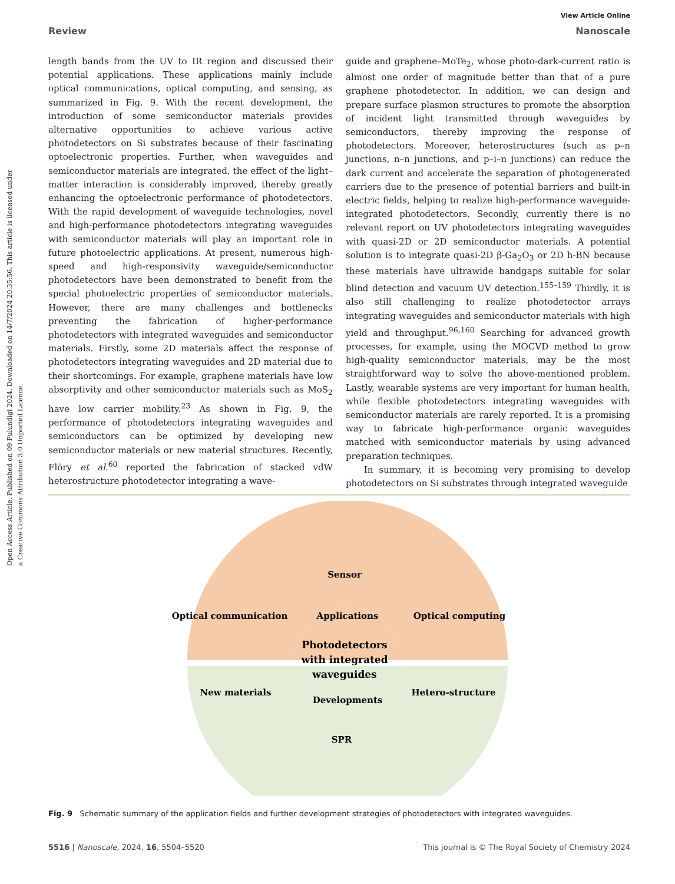View Article Online
Review Nanoscale
Open Access Article. Published on 09 Fulundigi 2024. Downloaded on 14/7/2024 20:35:56. This article is licensed under a Creative Commons Attribution 3.0 Unported Licence.
length bands from the UV to IR region and discussed their potential applications. These applications mainly include optical communications, optical computing, and sensing, as summarized in Fig. 9. With the recent development, the introduction of some semiconductor materials provides alternative opportunities to achieve various active photodetectors on Si substrates because of their fascinating optoelectronic properties. Further, when waveguides and semiconductor materials are integrated, the effect of the light–matter interaction is considerably improved, thereby greatly enhancing the optoelectronic performance of photodetectors. With the rapid development of waveguide technologies, novel and high-performance photodetectors integrating waveguides with semiconductor materials will play an important role in future photoelectric applications. At present, numerous high-speed and high-responsivity waveguide/semiconductor photodetectors have been demonstrated to benefit from the special photoelectric properties of semiconductor materials. However, there are many challenges and bottlenecks preventing the fabrication of higher-performance photodetectors with integrated waveguides and semiconductor materials. Firstly, some 2D materials affect the response of photodetectors integrating waveguides and 2D material due to their shortcomings. For example, graphene materials have low absorptivity and other semiconductor materials such as MoS<sub>2</sub> have low carrier mobility.<sup>23</sup> As shown in Fig. 9, the performance of photodetectors integrating waveguides and semiconductors can be optimized by developing new semiconductor materials or new material structures. Recently, Flöry et al.<sup>60</sup> reported the fabrication of stacked vdW heterostructure photodetector integrating a wave-
guide and graphene–MoTe<sub>2</sub>, whose photo-dark-current ratio is almost one order of magnitude better than that of a pure graphene photodetector. In addition, we can design and prepare surface plasmon structures to promote the absorption of incident light transmitted through waveguides by semiconductors, thereby improving the response of photodetectors. Moreover, heterostructures (such as p–n junctions, n–n junctions, and p–i–n junctions) can reduce the dark current and accelerate the separation of photogenerated carriers due to the presence of potential barriers and built-in electric fields, helping to realize high-performance waveguide-integrated photodetectors. Secondly, currently there is no relevant report on UV photodetectors integrating waveguides with quasi-2D or 2D semiconductor materials. A potential solution is to integrate quasi-2D β-Ga<sub>2</sub>O<sub>3</sub> or 2D h-BN because these materials have ultrawide bandgaps suitable for solar blind detection and vacuum UV detection.<sup>155–159</sup> Thirdly, it is also still challenging to realize photodetector arrays integrating waveguides and semiconductor materials with high yield and throughput.<sup>96,160</sup> Searching for advanced growth processes, for example, using the MOCVD method to grow high-quality semiconductor materials, may be the most straightforward way to solve the above-mentioned problem. Lastly, wearable systems are very important for human health, while flexible photodetectors integrating waveguides with semiconductor materials are rarely reported. It is a promising way to fabricate high-performance organic waveguides matched with semiconductor materials by using advanced preparation techniques.
In summary, it is becoming very promising to develop photodetectors on Si substrates through integrated waveguide
Sensor
Applications
Photodetectors
with integrated
waveguides
Developments
SPR
Optical communication
Optical computing
New materials
Hetero-structure
Fig. 9 Schematic summary of the application fields and further development strategies of photodetectors with integrated waveguides.
5516 | Nanoscale, 2024, 16, 5504–5520 This journal is © The Royal Society of Chemistry 2024